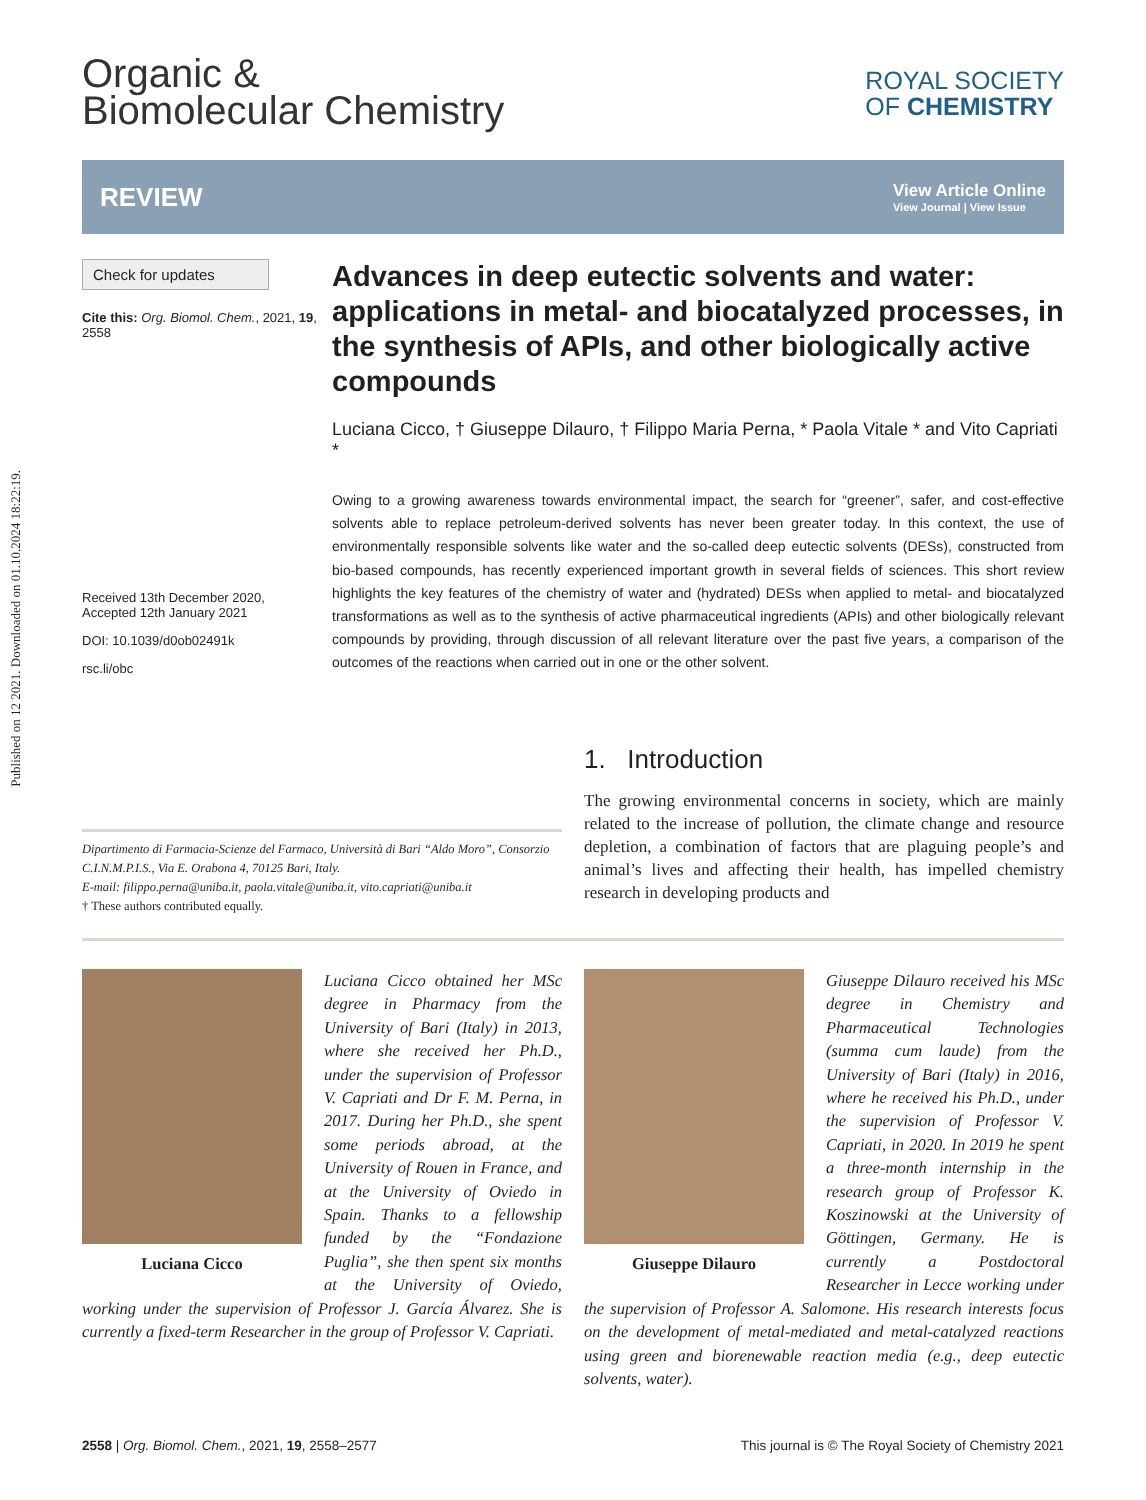Published on 12 2021. Downloaded on 01.10.2024 18:22:19.
Organic &
Biomolecular Chemistry
ROYAL SOCIETY
OF CHEMISTRY
REVIEW
View Article Online
View Journal | View Issue
Check for updates
Cite this: Org. Biomol. Chem., 2021, 19, 2558
Received 13th December 2020,
Accepted 12th January 2021
DOI: 10.1039/d0ob02491k
rsc.li/obc
Advances in deep eutectic solvents and water: applications in metal- and biocatalyzed processes, in the synthesis of APIs, and other biologically active compounds
Luciana Cicco, † Giuseppe Dilauro, † Filippo Maria Perna, * Paola Vitale * and Vito Capriati *
Owing to a growing awareness towards environmental impact, the search for “greener”, safer, and cost-effective solvents able to replace petroleum-derived solvents has never been greater today. In this context, the use of environmentally responsible solvents like water and the so-called deep eutectic solvents (DESs), constructed from bio-based compounds, has recently experienced important growth in several fields of sciences. This short review highlights the key features of the chemistry of water and (hydrated) DESs when applied to metal- and biocatalyzed transformations as well as to the synthesis of active pharmaceutical ingredients (APIs) and other biologically relevant compounds by providing, through discussion of all relevant literature over the past five years, a comparison of the outcomes of the reactions when carried out in one or the other solvent.
Dipartimento di Farmacia-Scienze del Farmaco, Università di Bari “Aldo Moro”, Consorzio C.I.N.M.P.I.S., Via E. Orabona 4, 70125 Bari, Italy.
E-mail: filippo.perna@uniba.it, paola.vitale@uniba.it, vito.capriati@uniba.it
† These authors contributed equally.
1. Introduction
The growing environmental concerns in society, which are mainly related to the increase of pollution, the climate change and resource depletion, a combination of factors that are plaguing people’s and animal’s lives and affecting their health, has impelled chemistry research in developing products and
Luciana Cicco
Luciana Cicco obtained her MSc degree in Pharmacy from the University of Bari (Italy) in 2013, where she received her Ph.D., under the supervision of Professor V. Capriati and Dr F. M. Perna, in 2017. During her Ph.D., she spent some periods abroad, at the University of Rouen in France, and at the University of Oviedo in Spain. Thanks to a fellowship funded by the “Fondazione Puglia”, she then spent six months at the University of Oviedo, working under the supervision of Professor J. García Álvarez. She is currently a fixed-term Researcher in the group of Professor V. Capriati.
Giuseppe Dilauro
Giuseppe Dilauro received his MSc degree in Chemistry and Pharmaceutical Technologies (summa cum laude) from the University of Bari (Italy) in 2016, where he received his Ph.D., under the supervision of Professor V. Capriati, in 2020. In 2019 he spent a three-month internship in the research group of Professor K. Koszinowski at the University of Göttingen, Germany. He is currently a Postdoctoral Researcher in Lecce working under the supervision of Professor A. Salomone. His research interests focus on the development of metal-mediated and metal-catalyzed reactions using green and biorenewable reaction media (e.g., deep eutectic solvents, water).
2558 | Org. Biomol. Chem., 2021, 19, 2558–2577 This journal is © The Royal Society of Chemistry 2021